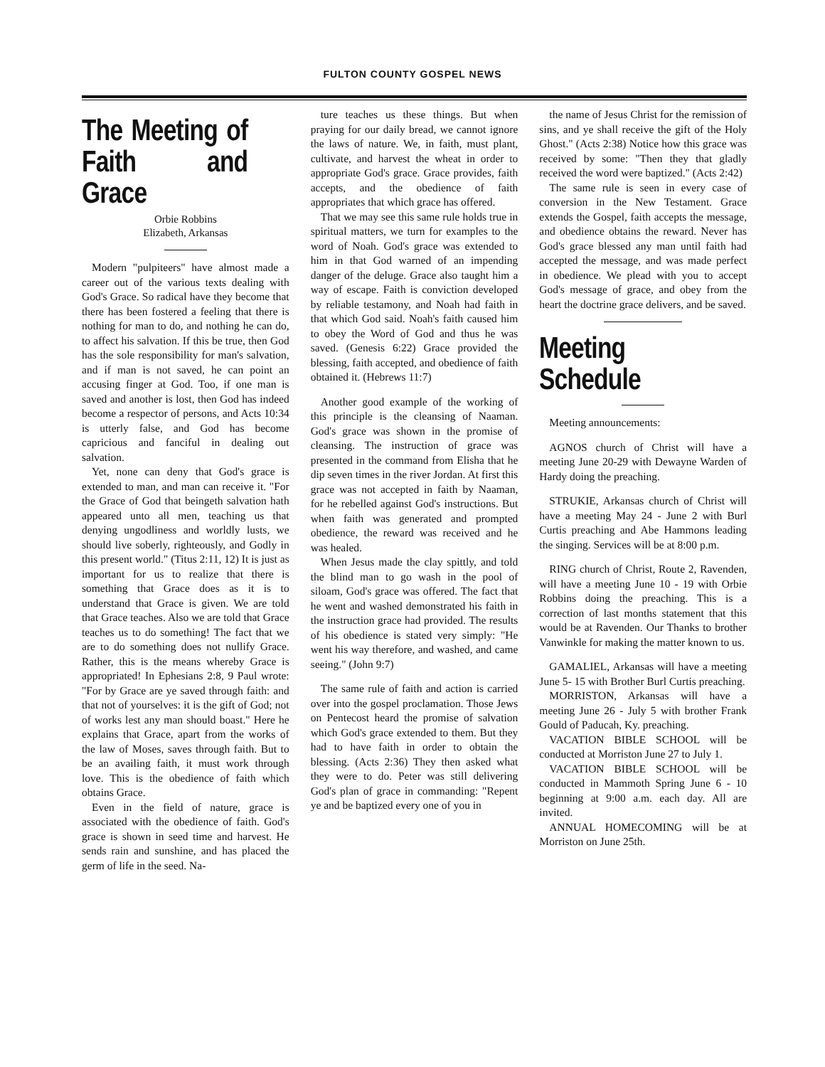FULTON COUNTY GOSPEL NEWS
The Meeting of Faith and Grace
Orbie Robbins
Elizabeth, Arkansas
Modern "pulpiteers" have almost made a career out of the various texts dealing with God's Grace. So radical have they become that there has been fostered a feeling that there is nothing for man to do, and nothing he can do, to affect his salvation. If this be true, then God has the sole responsibility for man's salvation, and if man is not saved, he can point an accusing finger at God. Too, if one man is saved and another is lost, then God has indeed become a respector of persons, and Acts 10:34 is utterly false, and God has become capricious and fanciful in dealing out salvation.
Yet, none can deny that God's grace is extended to man, and man can receive it. "For the Grace of God that beingeth salvation hath appeared unto all men, teaching us that denying ungodliness and worldly lusts, we should live soberly, righteously, and Godly in this present world." (Titus 2:11, 12) It is just as important for us to realize that there is something that Grace does as it is to understand that Grace is given. We are told that Grace teaches. Also we are told that Grace teaches us to do something! The fact that we are to do something does not nullify Grace. Rather, this is the means whereby Grace is appropriated! In Ephesians 2:8, 9 Paul wrote: "For by Grace are ye saved through faith: and that not of yourselves: it is the gift of God; not of works lest any man should boast." Here he explains that Grace, apart from the works of the law of Moses, saves through faith. But to be an availing faith, it must work through love. This is the obedience of faith which obtains Grace.
Even in the field of nature, grace is associated with the obedience of faith. God's grace is shown in seed time and harvest. He sends rain and sunshine, and has placed the germ of life in the seed. Na-
ture teaches us these things. But when praying for our daily bread, we cannot ignore the laws of nature. We, in faith, must plant, cultivate, and harvest the wheat in order to appropriate God's grace. Grace provides, faith accepts, and the obedience of faith appropriates that which grace has offered.
That we may see this same rule holds true in spiritual matters, we turn for examples to the word of Noah. God's grace was extended to him in that God warned of an impending danger of the deluge. Grace also taught him a way of escape. Faith is conviction developed by reliable testamony, and Noah had faith in that which God said. Noah's faith caused him to obey the Word of God and thus he was saved. (Genesis 6:22) Grace provided the blessing, faith accepted, and obedience of faith obtained it. (Hebrews 11:7)
Another good example of the working of this principle is the cleansing of Naaman. God's grace was shown in the promise of cleansing. The instruction of grace was presented in the command from Elisha that he dip seven times in the river Jordan. At first this grace was not accepted in faith by Naaman, for he rebelled against God's instructions. But when faith was generated and prompted obedience, the reward was received and he was healed.
When Jesus made the clay spittly, and told the blind man to go wash in the pool of siloam, God's grace was offered. The fact that he went and washed demonstrated his faith in the instruction grace had provided. The results of his obedience is stated very simply: "He went his way therefore, and washed, and came seeing." (John 9:7)
The same rule of faith and action is carried over into the gospel proclamation. Those Jews on Pentecost heard the promise of salvation which God's grace extended to them. But they had to have faith in order to obtain the blessing. (Acts 2:36) They then asked what they were to do. Peter was still delivering God's plan of grace in commanding: "Repent ye and be baptized every one of you in
the name of Jesus Christ for the remission of sins, and ye shall receive the gift of the Holy Ghost." (Acts 2:38) Notice how this grace was received by some: "Then they that gladly received the word were baptized." (Acts 2:42)
The same rule is seen in every case of conversion in the New Testament. Grace extends the Gospel, faith accepts the message, and obedience obtains the reward. Never has God's grace blessed any man until faith had accepted the message, and was made perfect in obedience. We plead with you to accept God's message of grace, and obey from the heart the doctrine grace delivers, and be saved.
Meeting Schedule
Meeting announcements:
AGNOS church of Christ will have a meeting June 20-29 with Dewayne Warden of Hardy doing the preaching.
STRUKIE, Arkansas church of Christ will have a meeting May 24 - June 2 with Burl Curtis preaching and Abe Hammons leading the singing. Services will be at 8:00 p.m.
RING church of Christ, Route 2, Ravenden, will have a meeting June 10 - 19 with Orbie Robbins doing the preaching. This is a correction of last months statement that this would be at Ravenden. Our Thanks to brother Vanwinkle for making the matter known to us.
GAMALIEL, Arkansas will have a meeting June 5- 15 with Brother Burl Curtis preaching.
MORRISTON, Arkansas will have a meeting June 26 - July 5 with brother Frank Gould of Paducah, Ky. preaching.
VACATION BIBLE SCHOOL will be conducted at Morriston June 27 to July 1.
VACATION BIBLE SCHOOL will be conducted in Mammoth Spring June 6 - 10 beginning at 9:00 a.m. each day. All are invited.
ANNUAL HOMECOMING will be at Morriston on June 25th.